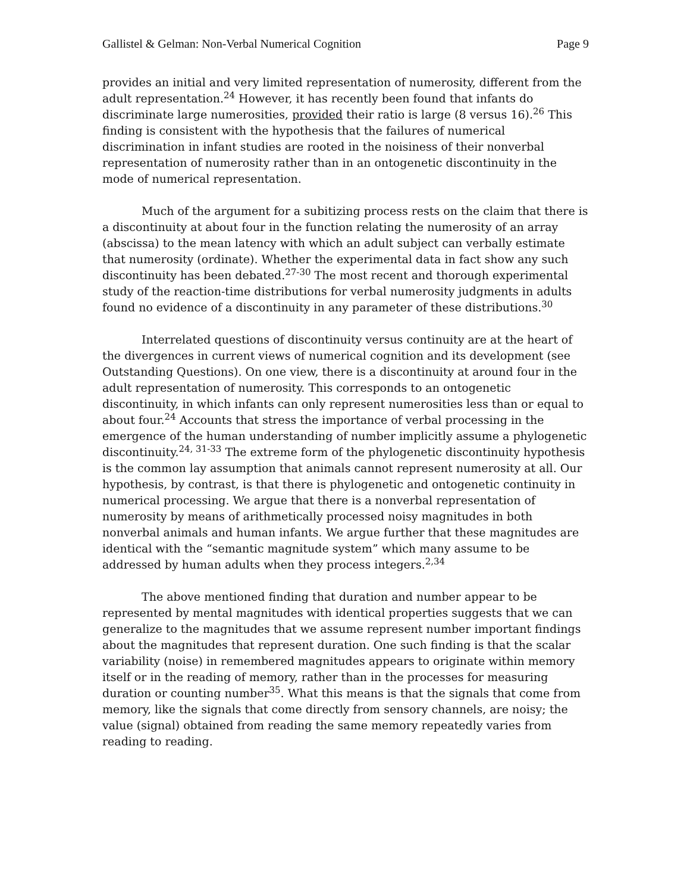Gallistel & Gelman: Non-Verbal Numerical Cognition Page 9
provides an initial and very limited representation of numerosity, different from the adult representation.<sup>24</sup> However, it has recently been found that infants do discriminate large numerosities, provided their ratio is large (8 versus 16).<sup>26</sup> This finding is consistent with the hypothesis that the failures of numerical discrimination in infant studies are rooted in the noisiness of their nonverbal representation of numerosity rather than in an ontogenetic discontinuity in the mode of numerical representation.
Much of the argument for a subitizing process rests on the claim that there is a discontinuity at about four in the function relating the numerosity of an array (abscissa) to the mean latency with which an adult subject can verbally estimate that numerosity (ordinate). Whether the experimental data in fact show any such discontinuity has been debated.<sup>27-30</sup> The most recent and thorough experimental study of the reaction-time distributions for verbal numerosity judgments in adults found no evidence of a discontinuity in any parameter of these distributions.<sup>30</sup>
Interrelated questions of discontinuity versus continuity are at the heart of the divergences in current views of numerical cognition and its development (see Outstanding Questions). On one view, there is a discontinuity at around four in the adult representation of numerosity. This corresponds to an ontogenetic discontinuity, in which infants can only represent numerosities less than or equal to about four.<sup>24</sup> Accounts that stress the importance of verbal processing in the emergence of the human understanding of number implicitly assume a phylogenetic discontinuity.<sup>24, 31-33</sup> The extreme form of the phylogenetic discontinuity hypothesis is the common lay assumption that animals cannot represent numerosity at all. Our hypothesis, by contrast, is that there is phylogenetic and ontogenetic continuity in numerical processing. We argue that there is a nonverbal representation of numerosity by means of arithmetically processed noisy magnitudes in both nonverbal animals and human infants. We argue further that these magnitudes are identical with the “semantic magnitude system” which many assume to be addressed by human adults when they process integers.<sup>2,34</sup>
The above mentioned finding that duration and number appear to be represented by mental magnitudes with identical properties suggests that we can generalize to the magnitudes that we assume represent number important findings about the magnitudes that represent duration. One such finding is that the scalar variability (noise) in remembered magnitudes appears to originate within memory itself or in the reading of memory, rather than in the processes for measuring duration or counting number<sup>35</sup>. What this means is that the signals that come from memory, like the signals that come directly from sensory channels, are noisy; the value (signal) obtained from reading the same memory repeatedly varies from reading to reading.